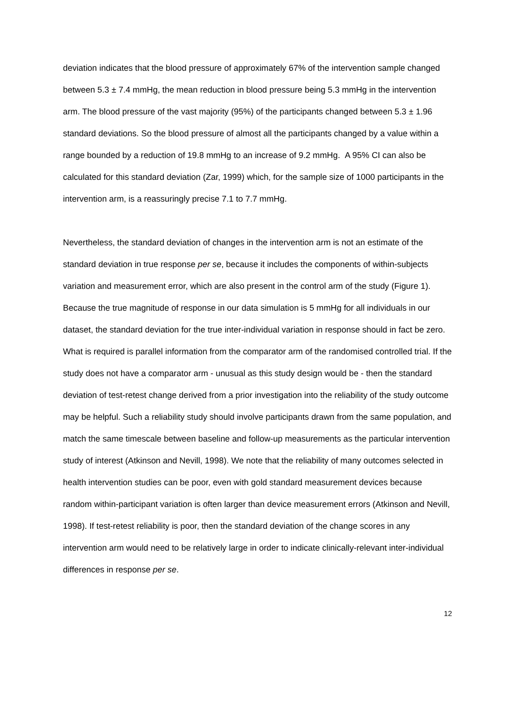deviation indicates that the blood pressure of approximately 67% of the intervention sample changed between 5.3 ± 7.4 mmHg, the mean reduction in blood pressure being 5.3 mmHg in the intervention arm. The blood pressure of the vast majority (95%) of the participants changed between 5.3 ± 1.96 standard deviations. So the blood pressure of almost all the participants changed by a value within a range bounded by a reduction of 19.8 mmHg to an increase of 9.2 mmHg. A 95% CI can also be calculated for this standard deviation (Zar, 1999) which, for the sample size of 1000 participants in the intervention arm, is a reassuringly precise 7.1 to 7.7 mmHg.
Nevertheless, the standard deviation of changes in the intervention arm is not an estimate of the standard deviation in true response per se, because it includes the components of within-subjects variation and measurement error, which are also present in the control arm of the study (Figure 1). Because the true magnitude of response in our data simulation is 5 mmHg for all individuals in our dataset, the standard deviation for the true inter-individual variation in response should in fact be zero. What is required is parallel information from the comparator arm of the randomised controlled trial. If the study does not have a comparator arm - unusual as this study design would be - then the standard deviation of test-retest change derived from a prior investigation into the reliability of the study outcome may be helpful. Such a reliability study should involve participants drawn from the same population, and match the same timescale between baseline and follow-up measurements as the particular intervention study of interest (Atkinson and Nevill, 1998). We note that the reliability of many outcomes selected in health intervention studies can be poor, even with gold standard measurement devices because random within-participant variation is often larger than device measurement errors (Atkinson and Nevill, 1998). If test-retest reliability is poor, then the standard deviation of the change scores in any intervention arm would need to be relatively large in order to indicate clinically-relevant inter-individual differences in response per se.
12